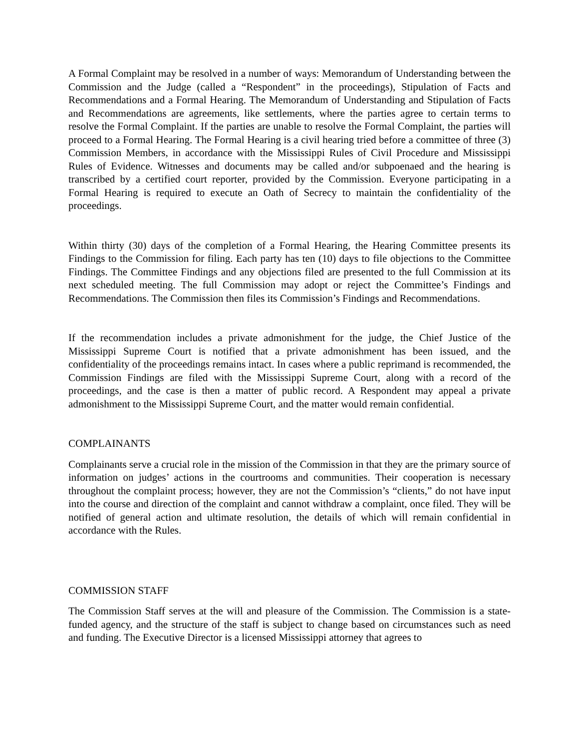A Formal Complaint may be resolved in a number of ways: Memorandum of Understanding between the Commission and the Judge (called a “Respondent” in the proceedings), Stipulation of Facts and Recommendations and a Formal Hearing. The Memorandum of Understanding and Stipulation of Facts and Recommendations are agreements, like settlements, where the parties agree to certain terms to resolve the Formal Complaint. If the parties are unable to resolve the Formal Complaint, the parties will proceed to a Formal Hearing. The Formal Hearing is a civil hearing tried before a committee of three (3) Commission Members, in accordance with the Mississippi Rules of Civil Procedure and Mississippi Rules of Evidence. Witnesses and documents may be called and/or subpoenaed and the hearing is transcribed by a certified court reporter, provided by the Commission. Everyone participating in a Formal Hearing is required to execute an Oath of Secrecy to maintain the confidentiality of the proceedings.
Within thirty (30) days of the completion of a Formal Hearing, the Hearing Committee presents its Findings to the Commission for filing. Each party has ten (10) days to file objections to the Committee Findings. The Committee Findings and any objections filed are presented to the full Commission at its next scheduled meeting. The full Commission may adopt or reject the Committee’s Findings and Recommendations. The Commission then files its Commission’s Findings and Recommendations.
If the recommendation includes a private admonishment for the judge, the Chief Justice of the Mississippi Supreme Court is notified that a private admonishment has been issued, and the confidentiality of the proceedings remains intact. In cases where a public reprimand is recommended, the Commission Findings are filed with the Mississippi Supreme Court, along with a record of the proceedings, and the case is then a matter of public record. A Respondent may appeal a private admonishment to the Mississippi Supreme Court, and the matter would remain confidential.
COMPLAINANTS
Complainants serve a crucial role in the mission of the Commission in that they are the primary source of information on judges’ actions in the courtrooms and communities. Their cooperation is necessary throughout the complaint process; however, they are not the Commission’s “clients,” do not have input into the course and direction of the complaint and cannot withdraw a complaint, once filed. They will be notified of general action and ultimate resolution, the details of which will remain confidential in accordance with the Rules.
COMMISSION STAFF
The Commission Staff serves at the will and pleasure of the Commission. The Commission is a state-funded agency, and the structure of the staff is subject to change based on circumstances such as need and funding. The Executive Director is a licensed Mississippi attorney that agrees to